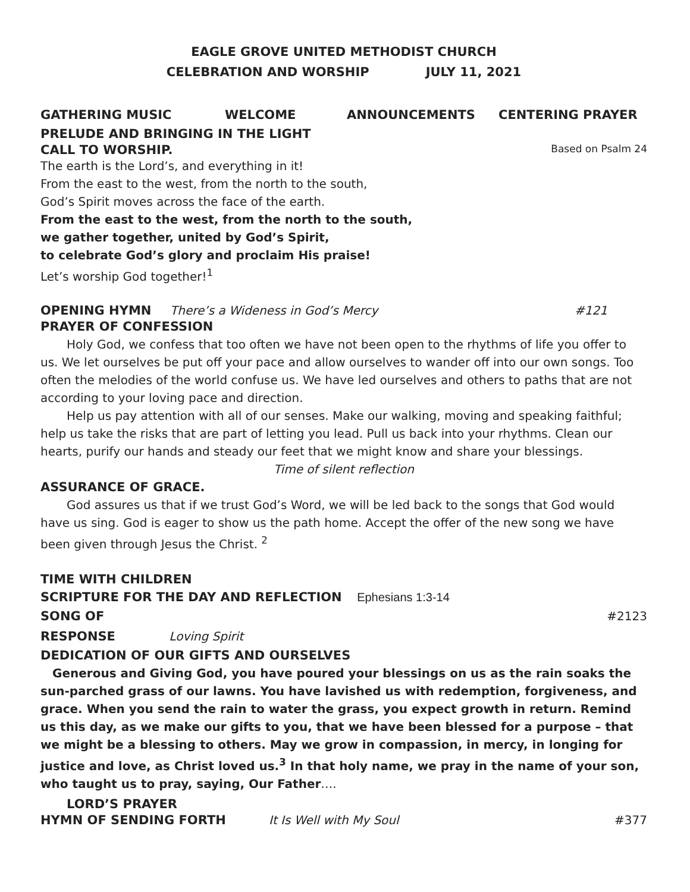EAGLE GROVE UNITED METHODIST CHURCH
CELEBRATION AND WORSHIP JULY 11, 2021
GATHERING MUSIC WELCOME ANNOUNCEMENTS CENTERING PRAYER
PRELUDE AND BRINGING IN THE LIGHT
CALL TO WORSHIP. Based on Psalm 24
The earth is the Lord’s, and everything in it!
From the east to the west, from the north to the south,
God’s Spirit moves across the face of the earth.
From the east to the west, from the north to the south,
we gather together, united by God’s Spirit,
to celebrate God’s glory and proclaim His praise!
Let’s worship God together!<sup>1</sup>
OPENING HYMN There’s a Wideness in God’s Mercy #121
PRAYER OF CONFESSION
Holy God, we confess that too often we have not been open to the rhythms of life you offer to us. We let ourselves be put off your pace and allow ourselves to wander off into our own songs. Too often the melodies of the world confuse us. We have led ourselves and others to paths that are not according to your loving pace and direction.
Help us pay attention with all of our senses. Make our walking, moving and speaking faithful; help us take the risks that are part of letting you lead. Pull us back into your rhythms. Clean our hearts, purify our hands and steady our feet that we might know and share your blessings.
Time of silent reflection
ASSURANCE OF GRACE.
God assures us that if we trust God’s Word, we will be led back to the songs that God would have us sing. God is eager to show us the path home. Accept the offer of the new song we have been given through Jesus the Christ. <sup>2</sup>
TIME WITH CHILDREN
SCRIPTURE FOR THE DAY AND REFLECTION Ephesians 1:3-14
SONG OF RESPONSE Loving Spirit #2123
DEDICATION OF OUR GIFTS AND OURSELVES
Generous and Giving God, you have poured your blessings on us as the rain soaks the sun-parched grass of our lawns. You have lavished us with redemption, forgiveness, and grace. When you send the rain to water the grass, you expect growth in return. Remind us this day, as we make our gifts to you, that we have been blessed for a purpose – that we might be a blessing to others. May we grow in compassion, in mercy, in longing for justice and love, as Christ loved us.<sup>3</sup> In that holy name, we pray in the name of your son, who taught us to pray, saying, Our Father….
LORD’S PRAYER
HYMN OF SENDING FORTH It Is Well with My Soul #377